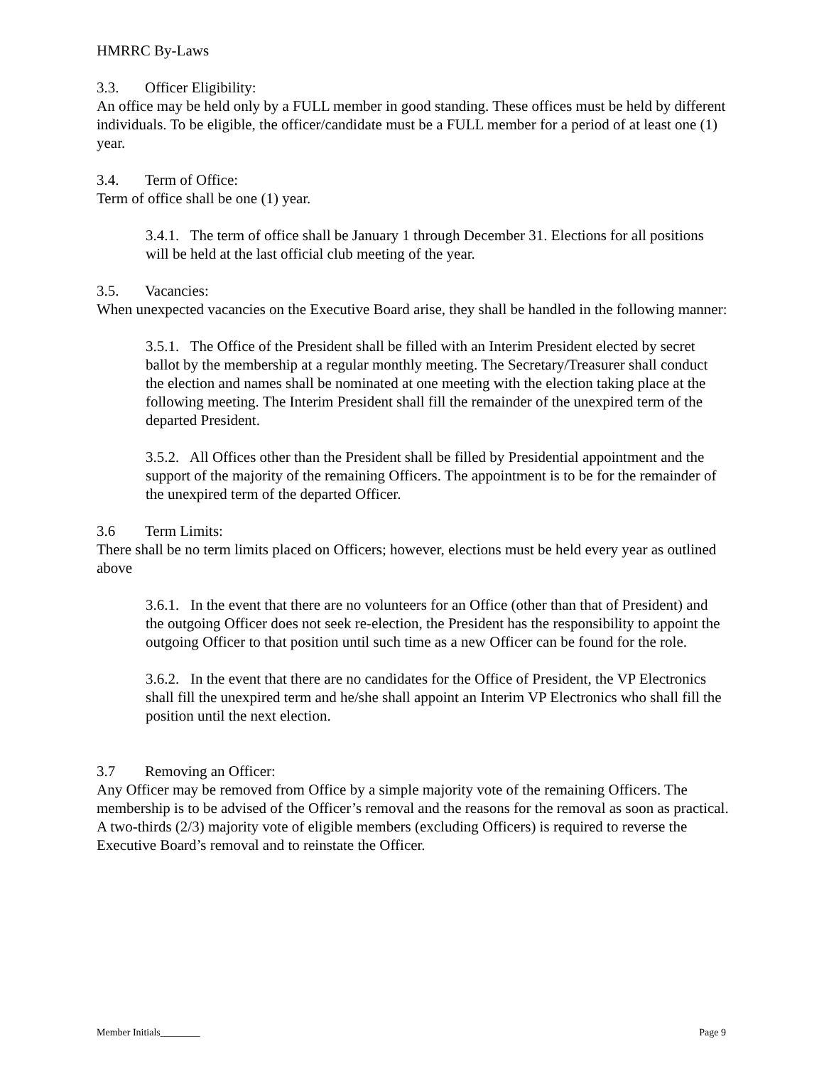HMRRC By-Laws
3.3. Officer Eligibility:
An office may be held only by a FULL member in good standing. These offices must be held by different individuals. To be eligible, the officer/candidate must be a FULL member for a period of at least one (1) year.
3.4. Term of Office:
Term of office shall be one (1) year.
3.4.1. The term of office shall be January 1 through December 31. Elections for all positions will be held at the last official club meeting of the year.
3.5. Vacancies:
When unexpected vacancies on the Executive Board arise, they shall be handled in the following manner:
3.5.1. The Office of the President shall be filled with an Interim President elected by secret ballot by the membership at a regular monthly meeting. The Secretary/Treasurer shall conduct the election and names shall be nominated at one meeting with the election taking place at the following meeting. The Interim President shall fill the remainder of the unexpired term of the departed President.
3.5.2. All Offices other than the President shall be filled by Presidential appointment and the support of the majority of the remaining Officers. The appointment is to be for the remainder of the unexpired term of the departed Officer.
3.6 Term Limits:
There shall be no term limits placed on Officers; however, elections must be held every year as outlined above
3.6.1. In the event that there are no volunteers for an Office (other than that of President) and the outgoing Officer does not seek re-election, the President has the responsibility to appoint the outgoing Officer to that position until such time as a new Officer can be found for the role.
3.6.2. In the event that there are no candidates for the Office of President, the VP Electronics shall fill the unexpired term and he/she shall appoint an Interim VP Electronics who shall fill the position until the next election.
3.7 Removing an Officer:
Any Officer may be removed from Office by a simple majority vote of the remaining Officers. The membership is to be advised of the Officer’s removal and the reasons for the removal as soon as practical. A two-thirds (2/3) majority vote of eligible members (excluding Officers) is required to reverse the Executive Board’s removal and to reinstate the Officer.
Member Initials________ Page 9